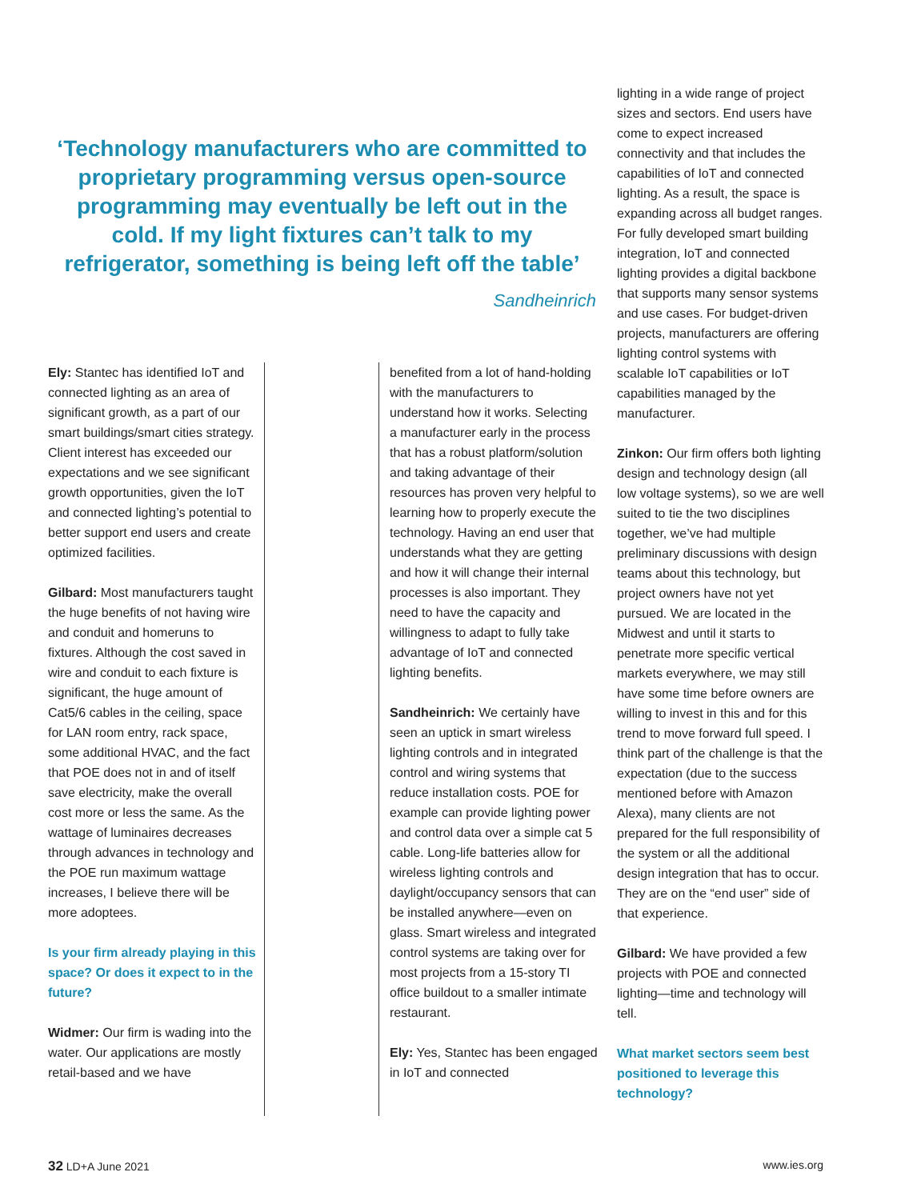‘Technology manufacturers who are committed to proprietary programming versus open-source programming may eventually be left out in the cold. If my light fixtures can’t talk to my refrigerator, something is being left off the table’
Sandheinrich
Ely: Stantec has identified IoT and connected lighting as an area of significant growth, as a part of our smart buildings/smart cities strategy. Client interest has exceeded our expectations and we see significant growth opportunities, given the IoT and connected lighting’s potential to better support end users and create optimized facilities.
Gilbard: Most manufacturers taught the huge benefits of not having wire and conduit and homeruns to fixtures. Although the cost saved in wire and conduit to each fixture is significant, the huge amount of Cat5/6 cables in the ceiling, space for LAN room entry, rack space, some additional HVAC, and the fact that POE does not in and of itself save electricity, make the overall cost more or less the same. As the wattage of luminaires decreases through advances in technology and the POE run maximum wattage increases, I believe there will be more adoptees.
Is your firm already playing in this space? Or does it expect to in the future?
Widmer: Our firm is wading into the water. Our applications are mostly retail-based and we have
benefited from a lot of hand-holding with the manufacturers to understand how it works. Selecting a manufacturer early in the process that has a robust platform/solution and taking advantage of their resources has proven very helpful to learning how to properly execute the technology. Having an end user that understands what they are getting and how it will change their internal processes is also important. They need to have the capacity and willingness to adapt to fully take advantage of IoT and connected lighting benefits.
Sandheinrich: We certainly have seen an uptick in smart wireless lighting controls and in integrated control and wiring systems that reduce installation costs. POE for example can provide lighting power and control data over a simple cat 5 cable. Long-life batteries allow for wireless lighting controls and daylight/occupancy sensors that can be installed anywhere—even on glass. Smart wireless and integrated control systems are taking over for most projects from a 15-story TI office buildout to a smaller intimate restaurant.
Ely: Yes, Stantec has been engaged in IoT and connected
lighting in a wide range of project sizes and sectors. End users have come to expect increased connectivity and that includes the capabilities of IoT and connected lighting. As a result, the space is expanding across all budget ranges. For fully developed smart building integration, IoT and connected lighting provides a digital backbone that supports many sensor systems and use cases. For budget-driven projects, manufacturers are offering lighting control systems with scalable IoT capabilities or IoT capabilities managed by the manufacturer.
Zinkon: Our firm offers both lighting design and technology design (all low voltage systems), so we are well suited to tie the two disciplines together, we’ve had multiple preliminary discussions with design teams about this technology, but project owners have not yet pursued. We are located in the Midwest and until it starts to penetrate more specific vertical markets everywhere, we may still have some time before owners are willing to invest in this and for this trend to move forward full speed. I think part of the challenge is that the expectation (due to the success mentioned before with Amazon Alexa), many clients are not prepared for the full responsibility of the system or all the additional design integration that has to occur. They are on the “end user” side of that experience.
Gilbard: We have provided a few projects with POE and connected lighting—time and technology will tell.
What market sectors seem best positioned to leverage this technology?
32 LD+A June 2021 www.ies.org